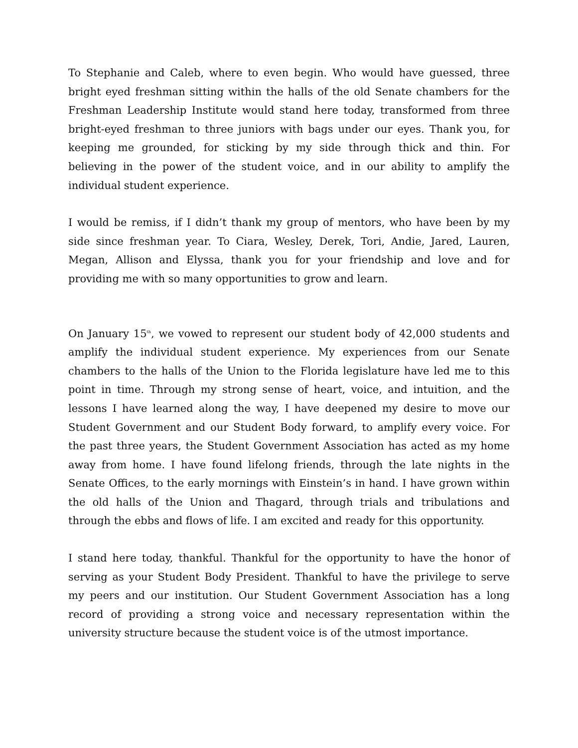To Stephanie and Caleb, where to even begin. Who would have guessed, three bright eyed freshman sitting within the halls of the old Senate chambers for the Freshman Leadership Institute would stand here today, transformed from three bright-eyed freshman to three juniors with bags under our eyes. Thank you, for keeping me grounded, for sticking by my side through thick and thin. For believing in the power of the student voice, and in our ability to amplify the individual student experience.
I would be remiss, if I didn’t thank my group of mentors, who have been by my side since freshman year. To Ciara, Wesley, Derek, Tori, Andie, Jared, Lauren, Megan, Allison and Elyssa, thank you for your friendship and love and for providing me with so many opportunities to grow and learn.
On January 15<sup>th</sup>, we vowed to represent our student body of 42,000 students and amplify the individual student experience. My experiences from our Senate chambers to the halls of the Union to the Florida legislature have led me to this point in time. Through my strong sense of heart, voice, and intuition, and the lessons I have learned along the way, I have deepened my desire to move our Student Government and our Student Body forward, to amplify every voice. For the past three years, the Student Government Association has acted as my home away from home. I have found lifelong friends, through the late nights in the Senate Offices, to the early mornings with Einstein’s in hand. I have grown within the old halls of the Union and Thagard, through trials and tribulations and through the ebbs and flows of life. I am excited and ready for this opportunity.
I stand here today, thankful. Thankful for the opportunity to have the honor of serving as your Student Body President. Thankful to have the privilege to serve my peers and our institution. Our Student Government Association has a long record of providing a strong voice and necessary representation within the university structure because the student voice is of the utmost importance.